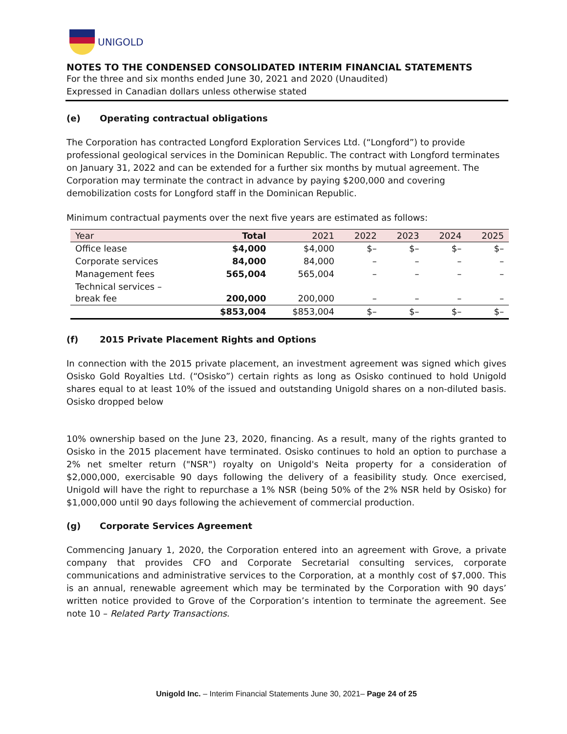UNIGOLD
NOTES TO THE CONDENSED CONSOLIDATED INTERIM FINANCIAL STATEMENTS
For the three and six months ended June 30, 2021 and 2020 (Unaudited)
Expressed in Canadian dollars unless otherwise stated
(e) Operating contractual obligations
The Corporation has contracted Longford Exploration Services Ltd. (“Longford”) to provide professional geological services in the Dominican Republic. The contract with Longford terminates on January 31, 2022 and can be extended for a further six months by mutual agreement. The Corporation may terminate the contract in advance by paying $200,000 and covering demobilization costs for Longford staff in the Dominican Republic.
Minimum contractual payments over the next five years are estimated as follows:
| Year | Total | 2021 | 2022 | 2023 | 2024 | 2025 |
| --- | --- | --- | --- | --- | --- | --- |
| Office lease | $4,000 | $4,000 | $– | $– | $– | $– |
| Corporate services | 84,000 | 84,000 | – | – | – | – |
| Management fees | 565,004 | 565,004 | – | – | – | – |
| Technical services – break fee | 200,000 | 200,000 | – | – | – | – |
| | $853,004 | $853,004 | $– | $– | $– | $– |
(f) 2015 Private Placement Rights and Options
In connection with the 2015 private placement, an investment agreement was signed which gives Osisko Gold Royalties Ltd. (“Osisko”) certain rights as long as Osisko continued to hold Unigold shares equal to at least 10% of the issued and outstanding Unigold shares on a non-diluted basis. Osisko dropped below
10% ownership based on the June 23, 2020, financing. As a result, many of the rights granted to Osisko in the 2015 placement have terminated. Osisko continues to hold an option to purchase a 2% net smelter return ("NSR") royalty on Unigold's Neita property for a consideration of $2,000,000, exercisable 90 days following the delivery of a feasibility study. Once exercised, Unigold will have the right to repurchase a 1% NSR (being 50% of the 2% NSR held by Osisko) for $1,000,000 until 90 days following the achievement of commercial production.
(g) Corporate Services Agreement
Commencing January 1, 2020, the Corporation entered into an agreement with Grove, a private company that provides CFO and Corporate Secretarial consulting services, corporate communications and administrative services to the Corporation, at a monthly cost of $7,000. This is an annual, renewable agreement which may be terminated by the Corporation with 90 days’ written notice provided to Grove of the Corporation’s intention to terminate the agreement. See note 10 – Related Party Transactions.
Unigold Inc. – Interim Financial Statements June 30, 2021– Page 24 of 25